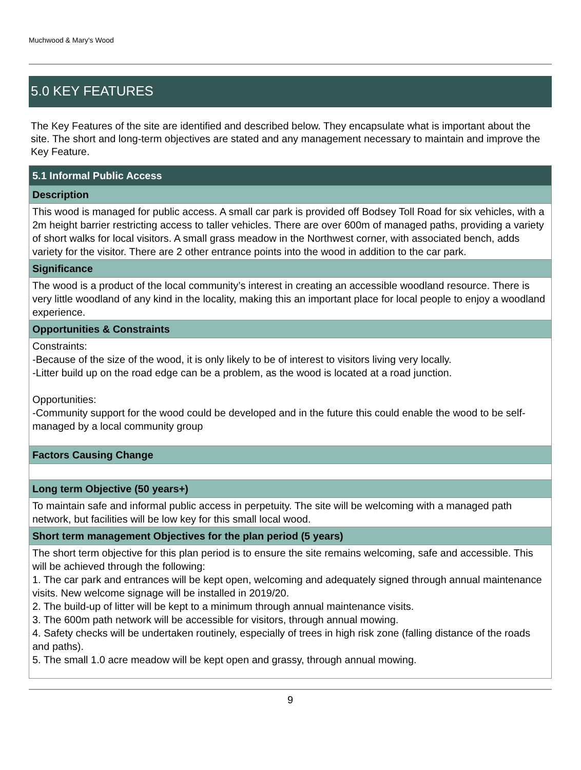Muchwood & Mary's Wood
5.0 KEY FEATURES
The Key Features of the site are identified and described below. They encapsulate what is important about the site. The short and long-term objectives are stated and any management necessary to maintain and improve the Key Feature.
| 5.1 Informal Public Access |
| --- |
| Description |
| This wood is managed for public access. A small car park is provided off Bodsey Toll Road for six vehicles, with a 2m height barrier restricting access to taller vehicles. There are over 600m of managed paths, providing a variety of short walks for local visitors. A small grass meadow in the Northwest corner, with associated bench, adds variety for the visitor. There are 2 other entrance points into the wood in addition to the car park. |
| Significance |
| The wood is a product of the local community’s interest in creating an accessible woodland resource. There is very little woodland of any kind in the locality, making this an important place for local people to enjoy a woodland experience. |
| Opportunities & Constraints |
| Constraints: -Because of the size of the wood, it is only likely to be of interest to visitors living very locally. -Litter build up on the road edge can be a problem, as the wood is located at a road junction. Opportunities: -Community support for the wood could be developed and in the future this could enable the wood to be self-managed by a local community group |
| Factors Causing Change |
| Long term Objective (50 years+) |
| To maintain safe and informal public access in perpetuity. The site will be welcoming with a managed path network, but facilities will be low key for this small local wood. |
| Short term management Objectives for the plan period (5 years) |
| The short term objective for this plan period is to ensure the site remains welcoming, safe and accessible. This will be achieved through the following: 1. The car park and entrances will be kept open, welcoming and adequately signed through annual maintenance visits. New welcome signage will be installed in 2019/20. 2. The build-up of litter will be kept to a minimum through annual maintenance visits. 3. The 600m path network will be accessible for visitors, through annual mowing. 4. Safety checks will be undertaken routinely, especially of trees in high risk zone (falling distance of the roads and paths). 5. The small 1.0 acre meadow will be kept open and grassy, through annual mowing. |
9